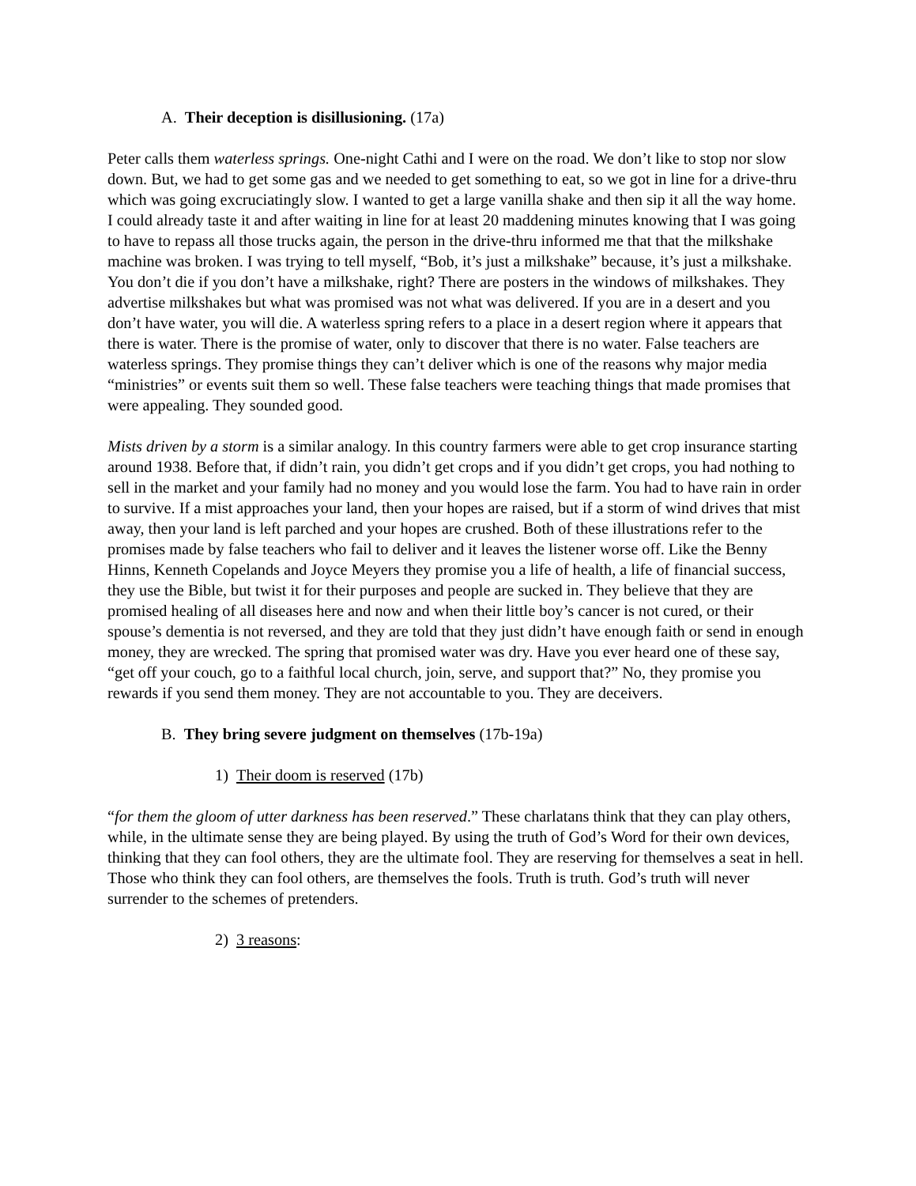A. Their deception is disillusioning. (17a)
Peter calls them waterless springs. One-night Cathi and I were on the road. We don’t like to stop nor slow down. But, we had to get some gas and we needed to get something to eat, so we got in line for a drive-thru which was going excruciatingly slow. I wanted to get a large vanilla shake and then sip it all the way home. I could already taste it and after waiting in line for at least 20 maddening minutes knowing that I was going to have to repass all those trucks again, the person in the drive-thru informed me that that the milkshake machine was broken. I was trying to tell myself, “Bob, it’s just a milkshake” because, it’s just a milkshake. You don’t die if you don’t have a milkshake, right? There are posters in the windows of milkshakes. They advertise milkshakes but what was promised was not what was delivered. If you are in a desert and you don’t have water, you will die. A waterless spring refers to a place in a desert region where it appears that there is water. There is the promise of water, only to discover that there is no water. False teachers are waterless springs. They promise things they can’t deliver which is one of the reasons why major media “ministries” or events suit them so well. These false teachers were teaching things that made promises that were appealing. They sounded good.
Mists driven by a storm is a similar analogy. In this country farmers were able to get crop insurance starting around 1938. Before that, if didn’t rain, you didn’t get crops and if you didn’t get crops, you had nothing to sell in the market and your family had no money and you would lose the farm. You had to have rain in order to survive. If a mist approaches your land, then your hopes are raised, but if a storm of wind drives that mist away, then your land is left parched and your hopes are crushed. Both of these illustrations refer to the promises made by false teachers who fail to deliver and it leaves the listener worse off. Like the Benny Hinns, Kenneth Copelands and Joyce Meyers they promise you a life of health, a life of financial success, they use the Bible, but twist it for their purposes and people are sucked in. They believe that they are promised healing of all diseases here and now and when their little boy’s cancer is not cured, or their spouse’s dementia is not reversed, and they are told that they just didn’t have enough faith or send in enough money, they are wrecked. The spring that promised water was dry. Have you ever heard one of these say, “get off your couch, go to a faithful local church, join, serve, and support that?” No, they promise you rewards if you send them money. They are not accountable to you. They are deceivers.
B. They bring severe judgment on themselves (17b-19a)
1) Their doom is reserved (17b)
“for them the gloom of utter darkness has been reserved.” These charlatans think that they can play others, while, in the ultimate sense they are being played. By using the truth of God’s Word for their own devices, thinking that they can fool others, they are the ultimate fool. They are reserving for themselves a seat in hell. Those who think they can fool others, are themselves the fools. Truth is truth. God’s truth will never surrender to the schemes of pretenders.
2) 3 reasons: